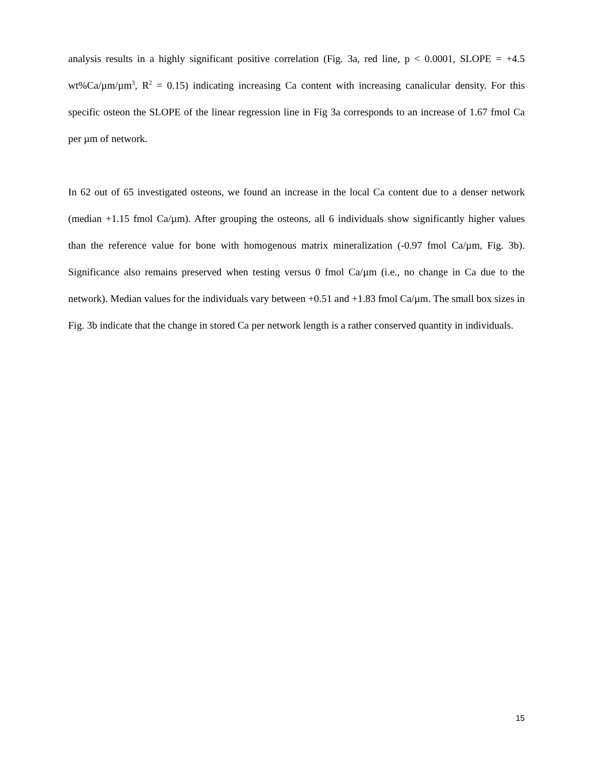analysis results in a highly significant positive correlation (Fig. 3a, red line, p < 0.0001, SLOPE = +4.5 wt%Ca/µm/µm<sup>3</sup>, R<sup>2</sup> = 0.15) indicating increasing Ca content with increasing canalicular density. For this specific osteon the SLOPE of the linear regression line in Fig 3a corresponds to an increase of 1.67 fmol Ca per µm of network.
In 62 out of 65 investigated osteons, we found an increase in the local Ca content due to a denser network (median +1.15 fmol Ca/µm). After grouping the osteons, all 6 individuals show significantly higher values than the reference value for bone with homogenous matrix mineralization (-0.97 fmol Ca/µm, Fig. 3b). Significance also remains preserved when testing versus 0 fmol Ca/µm (i.e., no change in Ca due to the network). Median values for the individuals vary between +0.51 and +1.83 fmol Ca/µm. The small box sizes in Fig. 3b indicate that the change in stored Ca per network length is a rather conserved quantity in individuals.
15